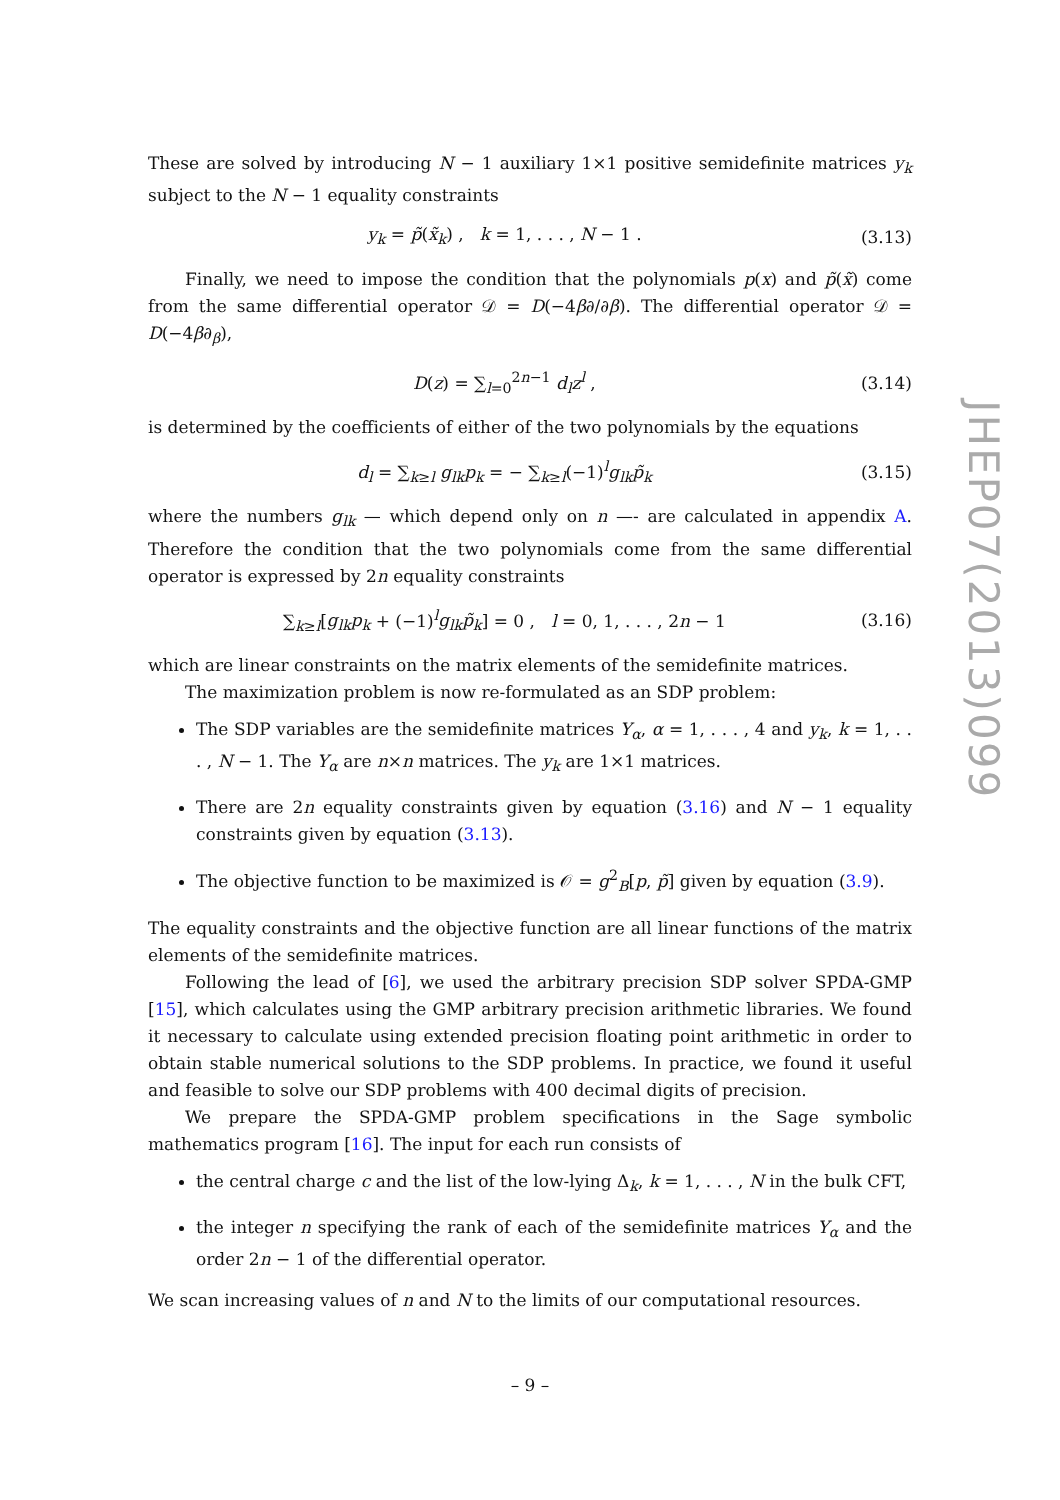These are solved by introducing N − 1 auxiliary 1×1 positive semidefinite matrices y<sub>k</sub> subject to the N − 1 equality constraints
y<sub>k</sub> = p̃(x̃<sub>k</sub>) , k = 1, . . . , N − 1 . (3.13)
Finally, we need to impose the condition that the polynomials p(x) and p̃(x̃) come from the same differential operator 𝒟 = D(−4β∂/∂β). The differential operator 𝒟 = D(−4β∂<sub>β</sub>),
D(z) = ∑<sub>l=0</sub><sup>2n−1</sup> d<sub>l</sub> z<sup>l</sup> , (3.14)
is determined by the coefficients of either of the two polynomials by the equations
d<sub>l</sub> = ∑<sub>k≥l</sub> g<sub>lk</sub>p<sub>k</sub> = − ∑<sub>k≥l</sub>(−1)<sup>l</sup>g<sub>lk</sub>p̃<sub>k</sub> (3.15)
where the numbers g<sub>lk</sub> — which depend only on n —- are calculated in appendix A. Therefore the condition that the two polynomials come from the same differential operator is expressed by 2n equality constraints
∑<sub>k≥l</sub>[g<sub>lk</sub>p<sub>k</sub> + (−1)<sup>l</sup>g<sub>lk</sub>p̃<sub>k</sub>] = 0 , l = 0, 1, . . . , 2n − 1 (3.16)
which are linear constraints on the matrix elements of the semidefinite matrices.
The maximization problem is now re-formulated as an SDP problem:
The SDP variables are the semidefinite matrices Y<sub>α</sub>, α = 1, . . . , 4 and y<sub>k</sub>, k = 1, . . . , N − 1. The Y<sub>α</sub> are n×n matrices. The y<sub>k</sub> are 1×1 matrices.
There are 2n equality constraints given by equation (3.16) and N − 1 equality constraints given by equation (3.13).
The objective function to be maximized is 𝒪 = g<sup>2</sup><sub>B</sub>[p, p̃] given by equation (3.9).
The equality constraints and the objective function are all linear functions of the matrix elements of the semidefinite matrices.
Following the lead of [6], we used the arbitrary precision SDP solver SPDA-GMP [15], which calculates using the GMP arbitrary precision arithmetic libraries. We found it necessary to calculate using extended precision floating point arithmetic in order to obtain stable numerical solutions to the SDP problems. In practice, we found it useful and feasible to solve our SDP problems with 400 decimal digits of precision.
We prepare the SPDA-GMP problem specifications in the Sage symbolic mathematics program [16]. The input for each run consists of
the central charge c and the list of the low-lying Δ<sub>k</sub>, k = 1, . . . , N in the bulk CFT,
the integer n specifying the rank of each of the semidefinite matrices Y<sub>α</sub> and the order 2n − 1 of the differential operator.
We scan increasing values of n and N to the limits of our computational resources.
JHEP07(2013)099
– 9 –